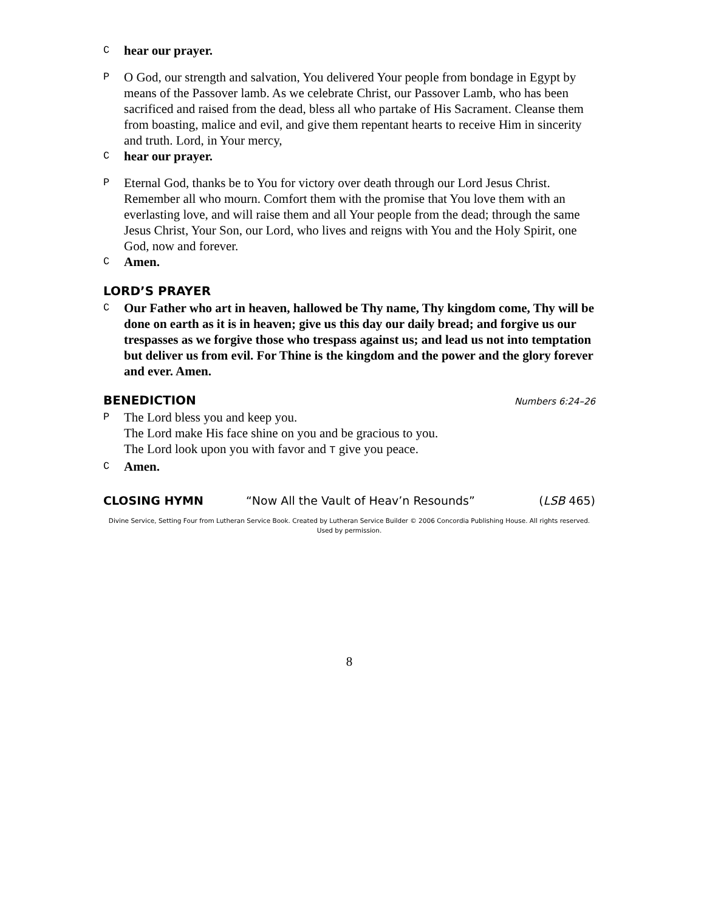Chear our prayer.
P O God, our strength and salvation, You delivered Your people from bondage in Egypt by means of the Passover lamb. As we celebrate Christ, our Passover Lamb, who has been sacrificed and raised from the dead, bless all who partake of His Sacrament. Cleanse them from boasting, malice and evil, and give them repentant hearts to receive Him in sincerity and truth. Lord, in Your mercy,
Chear our prayer.
P Eternal God, thanks be to You for victory over death through our Lord Jesus Christ. Remember all who mourn. Comfort them with the promise that You love them with an everlasting love, and will raise them and all Your people from the dead; through the same Jesus Christ, Your Son, our Lord, who lives and reigns with You and the Holy Spirit, one God, now and forever.
C Amen.
LORD’S PRAYER
C Our Father who art in heaven, hallowed be Thy name, Thy kingdom come, Thy will be done on earth as it is in heaven; give us this day our daily bread; and forgive us our trespasses as we forgive those who trespass against us; and lead us not into temptation but deliver us from evil. For Thine is the kingdom and the power and the glory forever and ever. Amen.
BENEDICTION
Numbers 6:24–26
P The Lord bless you and keep you.
The Lord make His face shine on you and be gracious to you.
The Lord look upon you with favor and T give you peace.
C Amen.
CLOSING HYMN “Now All the Vault of Heav’n Resounds” (LSB 465)
Divine Service, Setting Four from Lutheran Service Book. Created by Lutheran Service Builder © 2006 Concordia Publishing House. All rights reserved.
Used by permission.
8